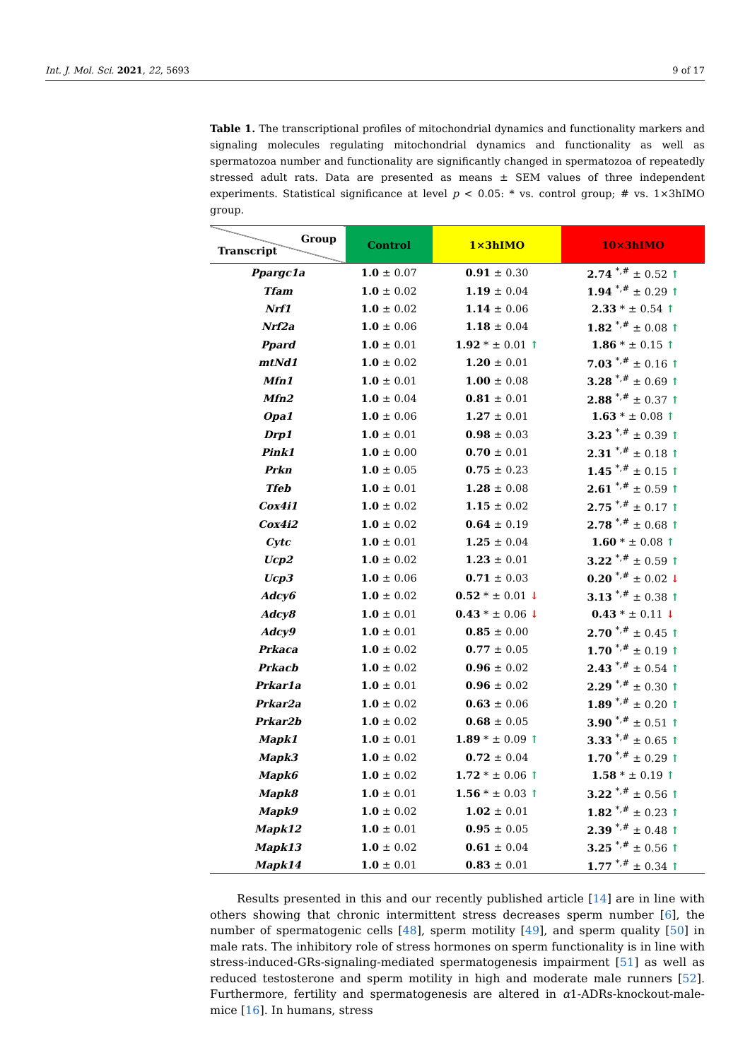Int. J. Mol. Sci. 2021, 22, 5693 9 of 17
Table 1. The transcriptional profiles of mitochondrial dynamics and functionality markers and signaling molecules regulating mitochondrial dynamics and functionality as well as spermatozoa number and functionality are significantly changed in spermatozoa of repeatedly stressed adult rats. Data are presented as means ± SEM values of three independent experiments. Statistical significance at level p < 0.05: * vs. control group; # vs. 1×3hIMO group.
| Group Transcript | Control | 1×3hIMO | 10×3hIMO |
| --- | --- | --- | --- |
| Ppargc1a | 1.0 ± 0.07 | 0.91 ± 0.30 | 2.74 <sup>*,#</sup> ± 0.52 ↑ |
| Tfam | 1.0 ± 0.02 | 1.19 ± 0.04 | 1.94 <sup>*,#</sup> ± 0.29 ↑ |
| Nrf1 | 1.0 ± 0.02 | 1.14 ± 0.06 | 2.33 * ± 0.54 ↑ |
| Nrf2a | 1.0 ± 0.06 | 1.18 ± 0.04 | 1.82 <sup>*,#</sup> ± 0.08 ↑ |
| Ppard | 1.0 ± 0.01 | 1.92 * ± 0.01 ↑ | 1.86 * ± 0.15 ↑ |
| mtNd1 | 1.0 ± 0.02 | 1.20 ± 0.01 | 7.03 <sup>*,#</sup> ± 0.16 ↑ |
| Mfn1 | 1.0 ± 0.01 | 1.00 ± 0.08 | 3.28 <sup>*,#</sup> ± 0.69 ↑ |
| Mfn2 | 1.0 ± 0.04 | 0.81 ± 0.01 | 2.88 <sup>*,#</sup> ± 0.37 ↑ |
| Opa1 | 1.0 ± 0.06 | 1.27 ± 0.01 | 1.63 * ± 0.08 ↑ |
| Drp1 | 1.0 ± 0.01 | 0.98 ± 0.03 | 3.23 <sup>*,#</sup> ± 0.39 ↑ |
| Pink1 | 1.0 ± 0.00 | 0.70 ± 0.01 | 2.31 <sup>*,#</sup> ± 0.18 ↑ |
| Prkn | 1.0 ± 0.05 | 0.75 ± 0.23 | 1.45 <sup>*,#</sup> ± 0.15 ↑ |
| Tfeb | 1.0 ± 0.01 | 1.28 ± 0.08 | 2.61 <sup>*,#</sup> ± 0.59 ↑ |
| Cox4i1 | 1.0 ± 0.02 | 1.15 ± 0.02 | 2.75 <sup>*,#</sup> ± 0.17 ↑ |
| Cox4i2 | 1.0 ± 0.02 | 0.64 ± 0.19 | 2.78 <sup>*,#</sup> ± 0.68 ↑ |
| Cytc | 1.0 ± 0.01 | 1.25 ± 0.04 | 1.60 * ± 0.08 ↑ |
| Ucp2 | 1.0 ± 0.02 | 1.23 ± 0.01 | 3.22 <sup>*,#</sup> ± 0.59 ↑ |
| Ucp3 | 1.0 ± 0.06 | 0.71 ± 0.03 | 0.20 <sup>*,#</sup> ± 0.02 ↓ |
| Adcy6 | 1.0 ± 0.02 | 0.52 * ± 0.01 ↓ | 3.13 <sup>*,#</sup> ± 0.38 ↑ |
| Adcy8 | 1.0 ± 0.01 | 0.43 * ± 0.06 ↓ | 0.43 * ± 0.11 ↓ |
| Adcy9 | 1.0 ± 0.01 | 0.85 ± 0.00 | 2.70 <sup>*,#</sup> ± 0.45 ↑ |
| Prkaca | 1.0 ± 0.02 | 0.77 ± 0.05 | 1.70 <sup>*,#</sup> ± 0.19 ↑ |
| Prkacb | 1.0 ± 0.02 | 0.96 ± 0.02 | 2.43 <sup>*,#</sup> ± 0.54 ↑ |
| Prkar1a | 1.0 ± 0.01 | 0.96 ± 0.02 | 2.29 <sup>*,#</sup> ± 0.30 ↑ |
| Prkar2a | 1.0 ± 0.02 | 0.63 ± 0.06 | 1.89 <sup>*,#</sup> ± 0.20 ↑ |
| Prkar2b | 1.0 ± 0.02 | 0.68 ± 0.05 | 3.90 <sup>*,#</sup> ± 0.51 ↑ |
| Mapk1 | 1.0 ± 0.01 | 1.89 * ± 0.09 ↑ | 3.33 <sup>*,#</sup> ± 0.65 ↑ |
| Mapk3 | 1.0 ± 0.02 | 0.72 ± 0.04 | 1.70 <sup>*,#</sup> ± 0.29 ↑ |
| Mapk6 | 1.0 ± 0.02 | 1.72 * ± 0.06 ↑ | 1.58 * ± 0.19 ↑ |
| Mapk8 | 1.0 ± 0.01 | 1.56 * ± 0.03 ↑ | 3.22 <sup>*,#</sup> ± 0.56 ↑ |
| Mapk9 | 1.0 ± 0.02 | 1.02 ± 0.01 | 1.82 <sup>*,#</sup> ± 0.23 ↑ |
| Mapk12 | 1.0 ± 0.01 | 0.95 ± 0.05 | 2.39 <sup>*,#</sup> ± 0.48 ↑ |
| Mapk13 | 1.0 ± 0.02 | 0.61 ± 0.04 | 3.25 <sup>*,#</sup> ± 0.56 ↑ |
| Mapk14 | 1.0 ± 0.01 | 0.83 ± 0.01 | 1.77 <sup>*,#</sup> ± 0.34 ↑ |
Results presented in this and our recently published article [14] are in line with others showing that chronic intermittent stress decreases sperm number [6], the number of spermatogenic cells [48], sperm motility [49], and sperm quality [50] in male rats. The inhibitory role of stress hormones on sperm functionality is in line with stress-induced-GRs-signaling-mediated spermatogenesis impairment [51] as well as reduced testosterone and sperm motility in high and moderate male runners [52]. Furthermore, fertility and spermatogenesis are altered in α1-ADRs-knockout-male-mice [16]. In humans, stress